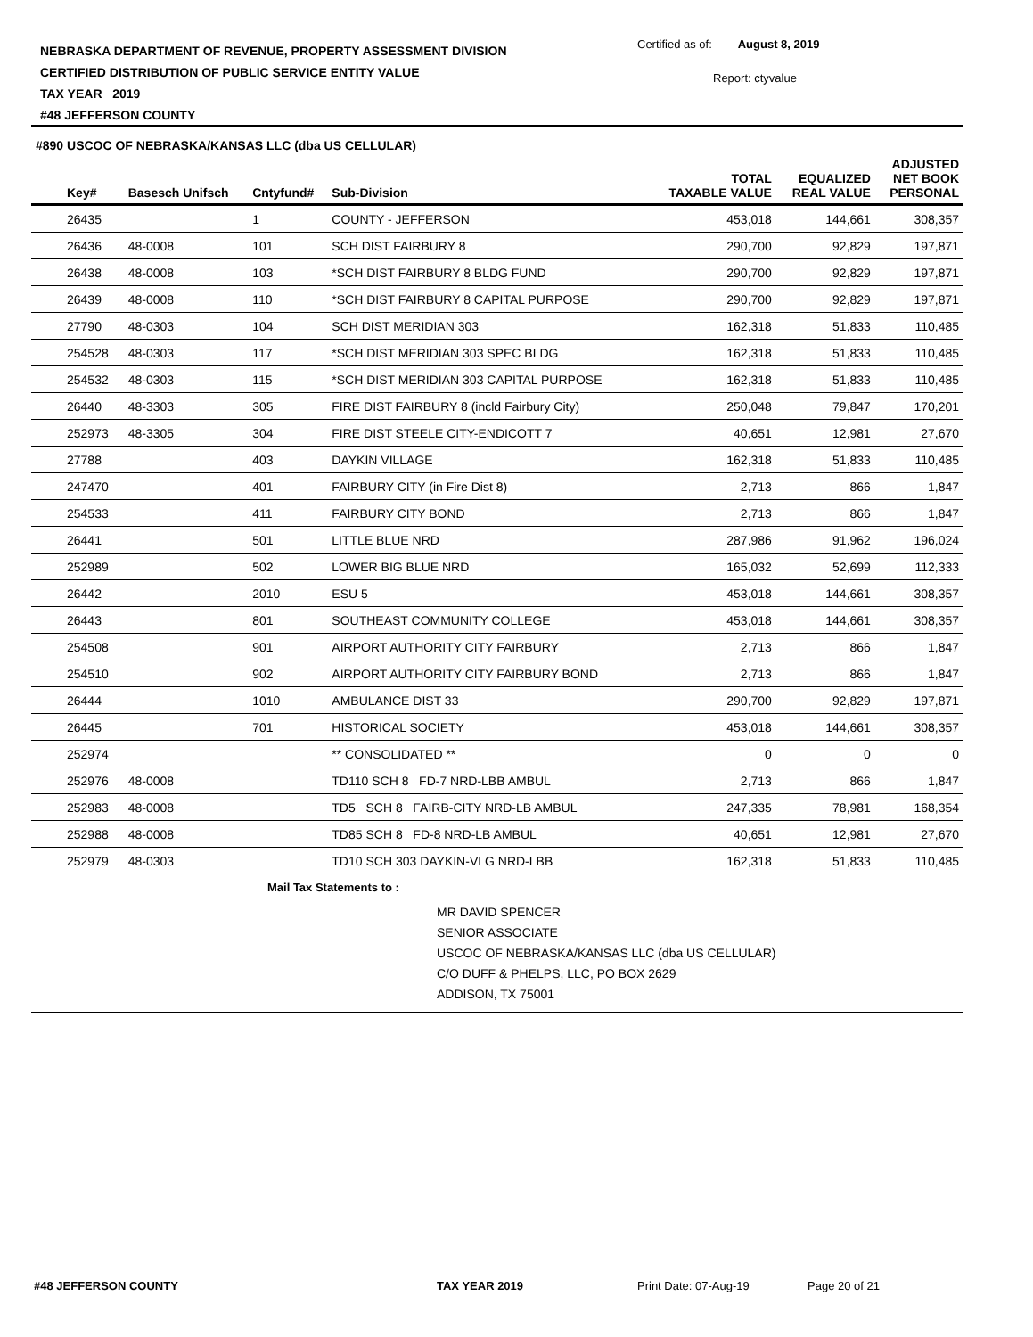NEBRASKA DEPARTMENT OF REVENUE, PROPERTY ASSESSMENT DIVISION
CERTIFIED DISTRIBUTION OF PUBLIC SERVICE ENTITY VALUE
TAX YEAR 2019
#48 JEFFERSON COUNTY
Certified as of: August 8, 2019
Report: ctyvalue
#890 USCOC OF NEBRASKA/KANSAS LLC (dba US CELLULAR)
| Key# | Basesch Unifsch | Cntyfund# | Sub-Division | TOTAL TAXABLE VALUE | EQUALIZED REAL VALUE | ADJUSTED NET BOOK PERSONAL |
| --- | --- | --- | --- | --- | --- | --- |
| 26435 | | 1 | COUNTY - JEFFERSON | 453,018 | 144,661 | 308,357 |
| 26436 | 48-0008 | 101 | SCH DIST FAIRBURY 8 | 290,700 | 92,829 | 197,871 |
| 26438 | 48-0008 | 103 | *SCH DIST FAIRBURY 8 BLDG FUND | 290,700 | 92,829 | 197,871 |
| 26439 | 48-0008 | 110 | *SCH DIST FAIRBURY 8 CAPITAL PURPOSE | 290,700 | 92,829 | 197,871 |
| 27790 | 48-0303 | 104 | SCH DIST MERIDIAN 303 | 162,318 | 51,833 | 110,485 |
| 254528 | 48-0303 | 117 | *SCH DIST MERIDIAN 303 SPEC BLDG | 162,318 | 51,833 | 110,485 |
| 254532 | 48-0303 | 115 | *SCH DIST MERIDIAN 303 CAPITAL PURPOSE | 162,318 | 51,833 | 110,485 |
| 26440 | 48-3303 | 305 | FIRE DIST FAIRBURY 8 (incld Fairbury City) | 250,048 | 79,847 | 170,201 |
| 252973 | 48-3305 | 304 | FIRE DIST STEELE CITY-ENDICOTT 7 | 40,651 | 12,981 | 27,670 |
| 27788 | | 403 | DAYKIN VILLAGE | 162,318 | 51,833 | 110,485 |
| 247470 | | 401 | FAIRBURY CITY (in Fire Dist 8) | 2,713 | 866 | 1,847 |
| 254533 | | 411 | FAIRBURY CITY BOND | 2,713 | 866 | 1,847 |
| 26441 | | 501 | LITTLE BLUE NRD | 287,986 | 91,962 | 196,024 |
| 252989 | | 502 | LOWER BIG BLUE NRD | 165,032 | 52,699 | 112,333 |
| 26442 | | 2010 | ESU 5 | 453,018 | 144,661 | 308,357 |
| 26443 | | 801 | SOUTHEAST COMMUNITY COLLEGE | 453,018 | 144,661 | 308,357 |
| 254508 | | 901 | AIRPORT AUTHORITY CITY FAIRBURY | 2,713 | 866 | 1,847 |
| 254510 | | 902 | AIRPORT AUTHORITY CITY FAIRBURY BOND | 2,713 | 866 | 1,847 |
| 26444 | | 1010 | AMBULANCE DIST 33 | 290,700 | 92,829 | 197,871 |
| 26445 | | 701 | HISTORICAL SOCIETY | 453,018 | 144,661 | 308,357 |
| 252974 | | | ** CONSOLIDATED ** | 0 | 0 | 0 |
| 252976 | 48-0008 | | TD110 SCH 8 FD-7 NRD-LBB AMBUL | 2,713 | 866 | 1,847 |
| 252983 | 48-0008 | | TD5 SCH 8 FAIRB-CITY NRD-LB AMBUL | 247,335 | 78,981 | 168,354 |
| 252988 | 48-0008 | | TD85 SCH 8 FD-8 NRD-LB AMBUL | 40,651 | 12,981 | 27,670 |
| 252979 | 48-0303 | | TD10 SCH 303 DAYKIN-VLG NRD-LBB | 162,318 | 51,833 | 110,485 |
Mail Tax Statements to :
MR DAVID SPENCER
SENIOR ASSOCIATE
USCOC OF NEBRASKA/KANSAS LLC (dba US CELLULAR)
C/O DUFF & PHELPS, LLC, PO BOX 2629
ADDISON, TX 75001
#48 JEFFERSON COUNTY TAX YEAR 2019 Print Date: 07-Aug-19 Page 20 of 21